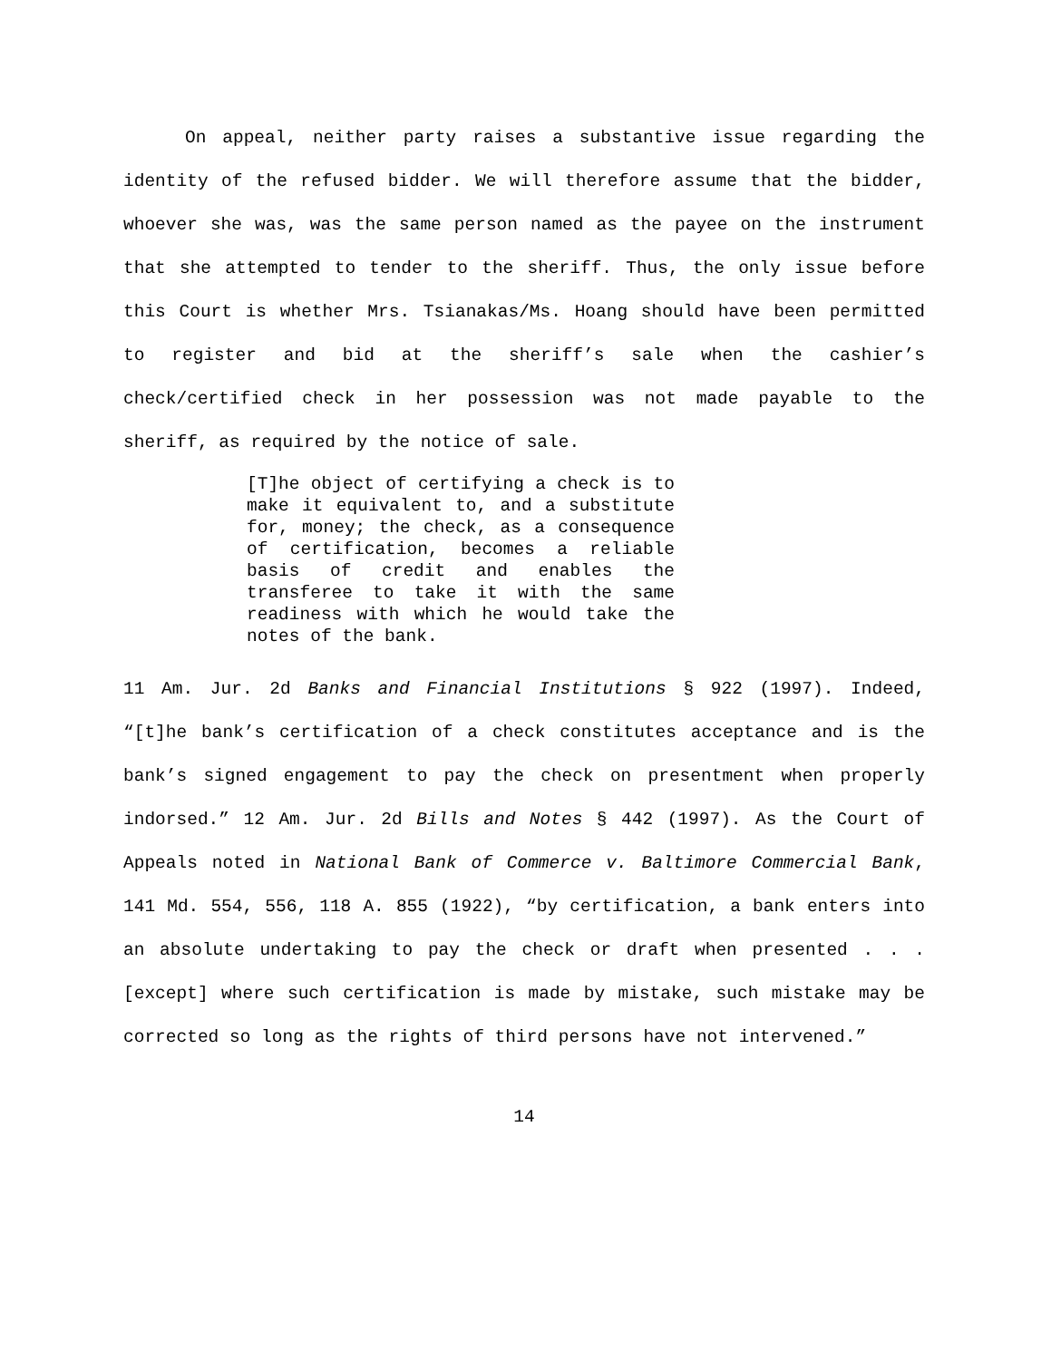On appeal, neither party raises a substantive issue regarding the identity of the refused bidder. We will therefore assume that the bidder, whoever she was, was the same person named as the payee on the instrument that she attempted to tender to the sheriff. Thus, the only issue before this Court is whether Mrs. Tsianakas/Ms. Hoang should have been permitted to register and bid at the sheriff’s sale when the cashier’s check/certified check in her possession was not made payable to the sheriff, as required by the notice of sale.
[T]he object of certifying a check is to make it equivalent to, and a substitute for, money; the check, as a consequence of certification, becomes a reliable basis of credit and enables the transferee to take it with the same readiness with which he would take the notes of the bank.
11 Am. Jur. 2d Banks and Financial Institutions § 922 (1997). Indeed, “[t]he bank’s certification of a check constitutes acceptance and is the bank’s signed engagement to pay the check on presentment when properly indorsed.” 12 Am. Jur. 2d Bills and Notes § 442 (1997). As the Court of Appeals noted in National Bank of Commerce v. Baltimore Commercial Bank, 141 Md. 554, 556, 118 A. 855 (1922), “by certification, a bank enters into an absolute undertaking to pay the check or draft when presented . . . [except] where such certification is made by mistake, such mistake may be corrected so long as the rights of third persons have not intervened.”
14